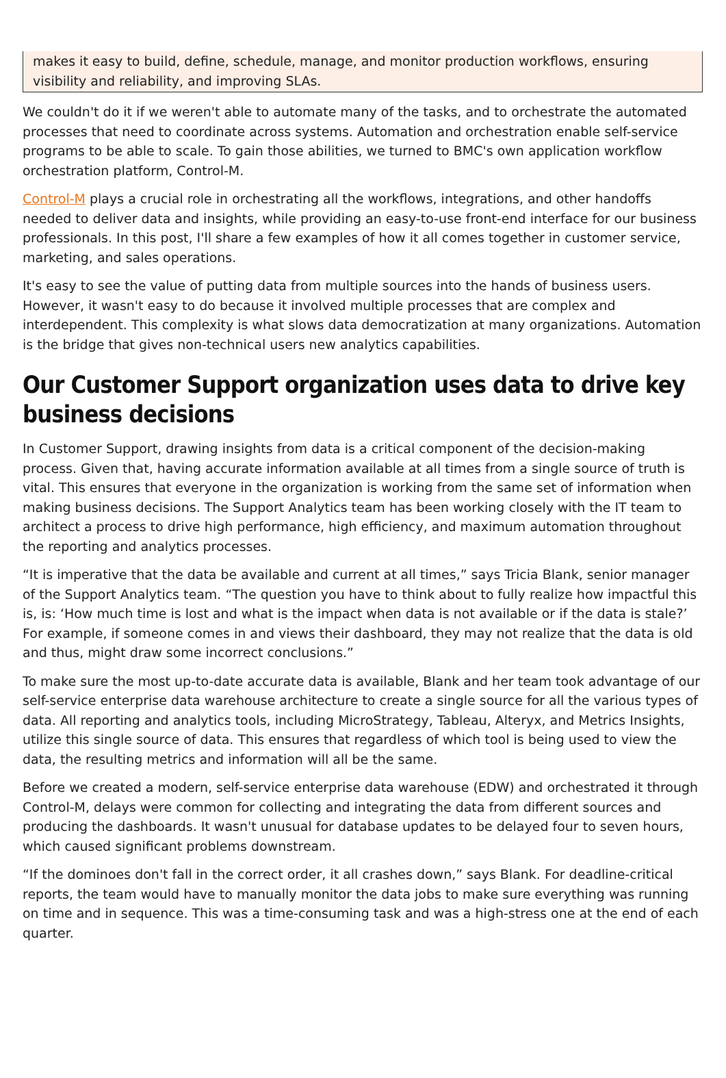makes it easy to build, define, schedule, manage, and monitor production workflows, ensuring visibility and reliability, and improving SLAs.
We couldn't do it if we weren't able to automate many of the tasks, and to orchestrate the automated processes that need to coordinate across systems. Automation and orchestration enable self-service programs to be able to scale. To gain those abilities, we turned to BMC's own application workflow orchestration platform, Control-M.
Control-M plays a crucial role in orchestrating all the workflows, integrations, and other handoffs needed to deliver data and insights, while providing an easy-to-use front-end interface for our business professionals. In this post, I'll share a few examples of how it all comes together in customer service, marketing, and sales operations.
It's easy to see the value of putting data from multiple sources into the hands of business users. However, it wasn't easy to do because it involved multiple processes that are complex and interdependent. This complexity is what slows data democratization at many organizations. Automation is the bridge that gives non-technical users new analytics capabilities.
Our Customer Support organization uses data to drive key business decisions
In Customer Support, drawing insights from data is a critical component of the decision-making process. Given that, having accurate information available at all times from a single source of truth is vital. This ensures that everyone in the organization is working from the same set of information when making business decisions. The Support Analytics team has been working closely with the IT team to architect a process to drive high performance, high efficiency, and maximum automation throughout the reporting and analytics processes.
“It is imperative that the data be available and current at all times,” says Tricia Blank, senior manager of the Support Analytics team. “The question you have to think about to fully realize how impactful this is, is: ‘How much time is lost and what is the impact when data is not available or if the data is stale?’ For example, if someone comes in and views their dashboard, they may not realize that the data is old and thus, might draw some incorrect conclusions.”
To make sure the most up-to-date accurate data is available, Blank and her team took advantage of our self-service enterprise data warehouse architecture to create a single source for all the various types of data. All reporting and analytics tools, including MicroStrategy, Tableau, Alteryx, and Metrics Insights, utilize this single source of data. This ensures that regardless of which tool is being used to view the data, the resulting metrics and information will all be the same.
Before we created a modern, self-service enterprise data warehouse (EDW) and orchestrated it through Control-M, delays were common for collecting and integrating the data from different sources and producing the dashboards. It wasn't unusual for database updates to be delayed four to seven hours, which caused significant problems downstream.
“If the dominoes don't fall in the correct order, it all crashes down,” says Blank. For deadline-critical reports, the team would have to manually monitor the data jobs to make sure everything was running on time and in sequence. This was a time-consuming task and was a high-stress one at the end of each quarter.